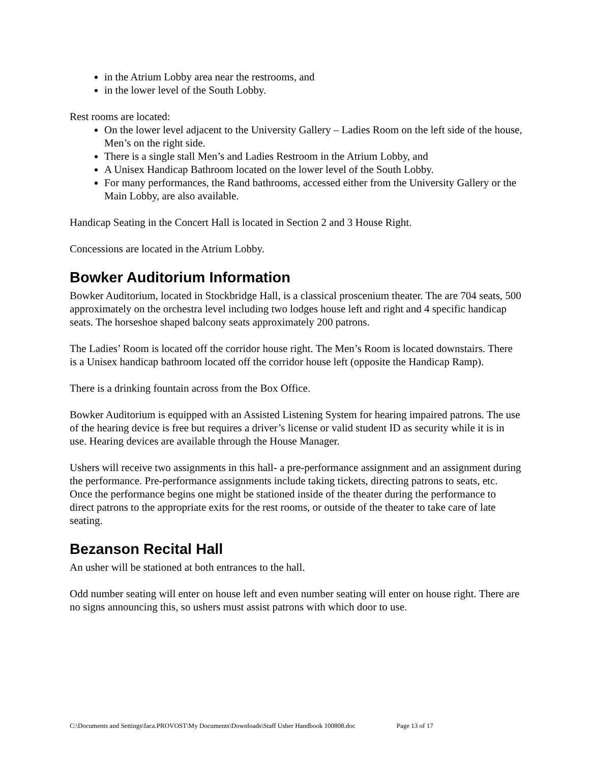in the Atrium Lobby area near the restrooms, and
in the lower level of the South Lobby.
Rest rooms are located:
On the lower level adjacent to the University Gallery – Ladies Room on the left side of the house, Men’s on the right side.
There is a single stall Men’s and Ladies Restroom in the Atrium Lobby, and
A Unisex Handicap Bathroom located on the lower level of the South Lobby.
For many performances, the Rand bathrooms, accessed either from the University Gallery or the Main Lobby, are also available.
Handicap Seating in the Concert Hall is located in Section 2 and 3 House Right.
Concessions are located in the Atrium Lobby.
Bowker Auditorium Information
Bowker Auditorium, located in Stockbridge Hall, is a classical proscenium theater. The are 704 seats, 500 approximately on the orchestra level including two lodges house left and right and 4 specific handicap seats. The horseshoe shaped balcony seats approximately 200 patrons.
The Ladies’ Room is located off the corridor house right. The Men’s Room is located downstairs. There is a Unisex handicap bathroom located off the corridor house left (opposite the Handicap Ramp).
There is a drinking fountain across from the Box Office.
Bowker Auditorium is equipped with an Assisted Listening System for hearing impaired patrons. The use of the hearing device is free but requires a driver’s license or valid student ID as security while it is in use. Hearing devices are available through the House Manager.
Ushers will receive two assignments in this hall- a pre-performance assignment and an assignment during the performance. Pre-performance assignments include taking tickets, directing patrons to seats, etc. Once the performance begins one might be stationed inside of the theater during the performance to direct patrons to the appropriate exits for the rest rooms, or outside of the theater to take care of late seating.
Bezanson Recital Hall
An usher will be stationed at both entrances to the hall.
Odd number seating will enter on house left and even number seating will enter on house right. There are no signs announcing this, so ushers must assist patrons with which door to use.
C:\Documents and Settings\faca.PROVOST\My Documents\Downloads\Staff Usher Handbook 100808.doc Page 13 of 17